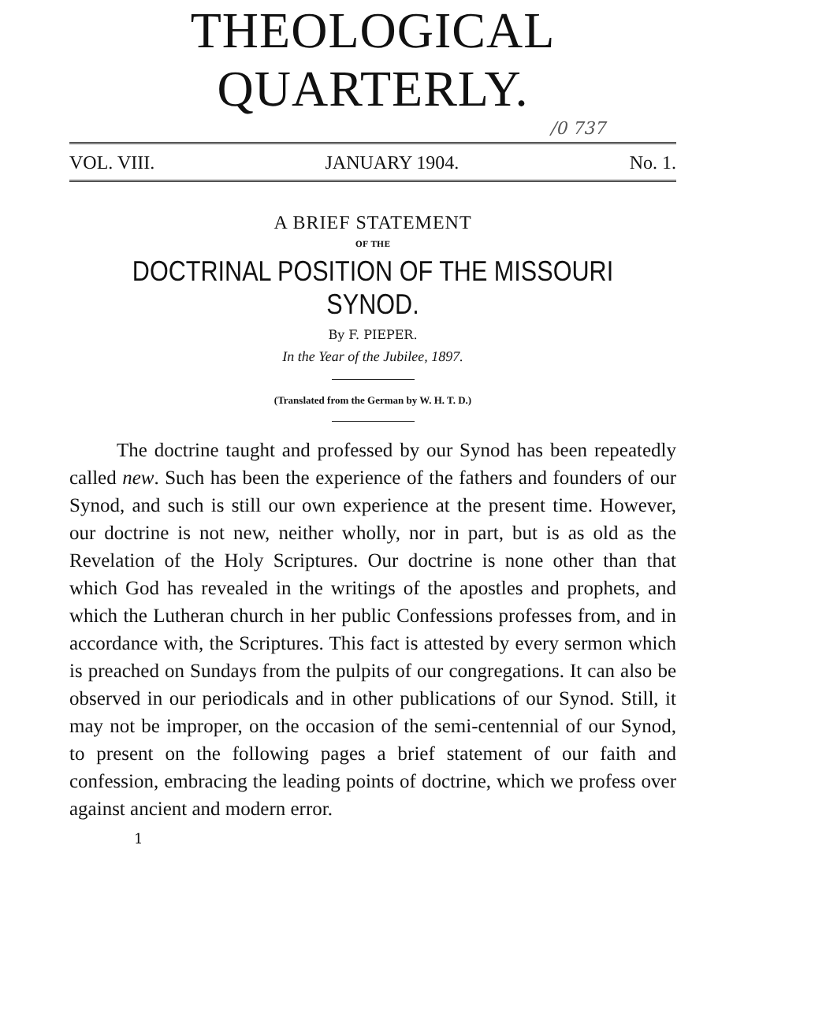THEOLOGICAL QUARTERLY.
/0 737
VOL. VIII. JANUARY 1904. No. 1.
A BRIEF STATEMENT
OF THE
DOCTRINAL POSITION OF THE MISSOURI SYNOD.
By F. PIEPER.
In the Year of the Jubilee, 1897.
(Translated from the German by W. H. T. D.)
The doctrine taught and professed by our Synod has been repeatedly called new. Such has been the experience of the fathers and founders of our Synod, and such is still our own experience at the present time. However, our doctrine is not new, neither wholly, nor in part, but is as old as the Revelation of the Holy Scriptures. Our doctrine is none other than that which God has revealed in the writings of the apostles and prophets, and which the Lutheran church in her public Confessions professes from, and in accordance with, the Scriptures. This fact is attested by every sermon which is preached on Sundays from the pulpits of our congregations. It can also be observed in our periodicals and in other publications of our Synod. Still, it may not be improper, on the occasion of the semi-centennial of our Synod, to present on the following pages a brief statement of our faith and confession, embracing the leading points of doctrine, which we profess over against ancient and modern error.
1